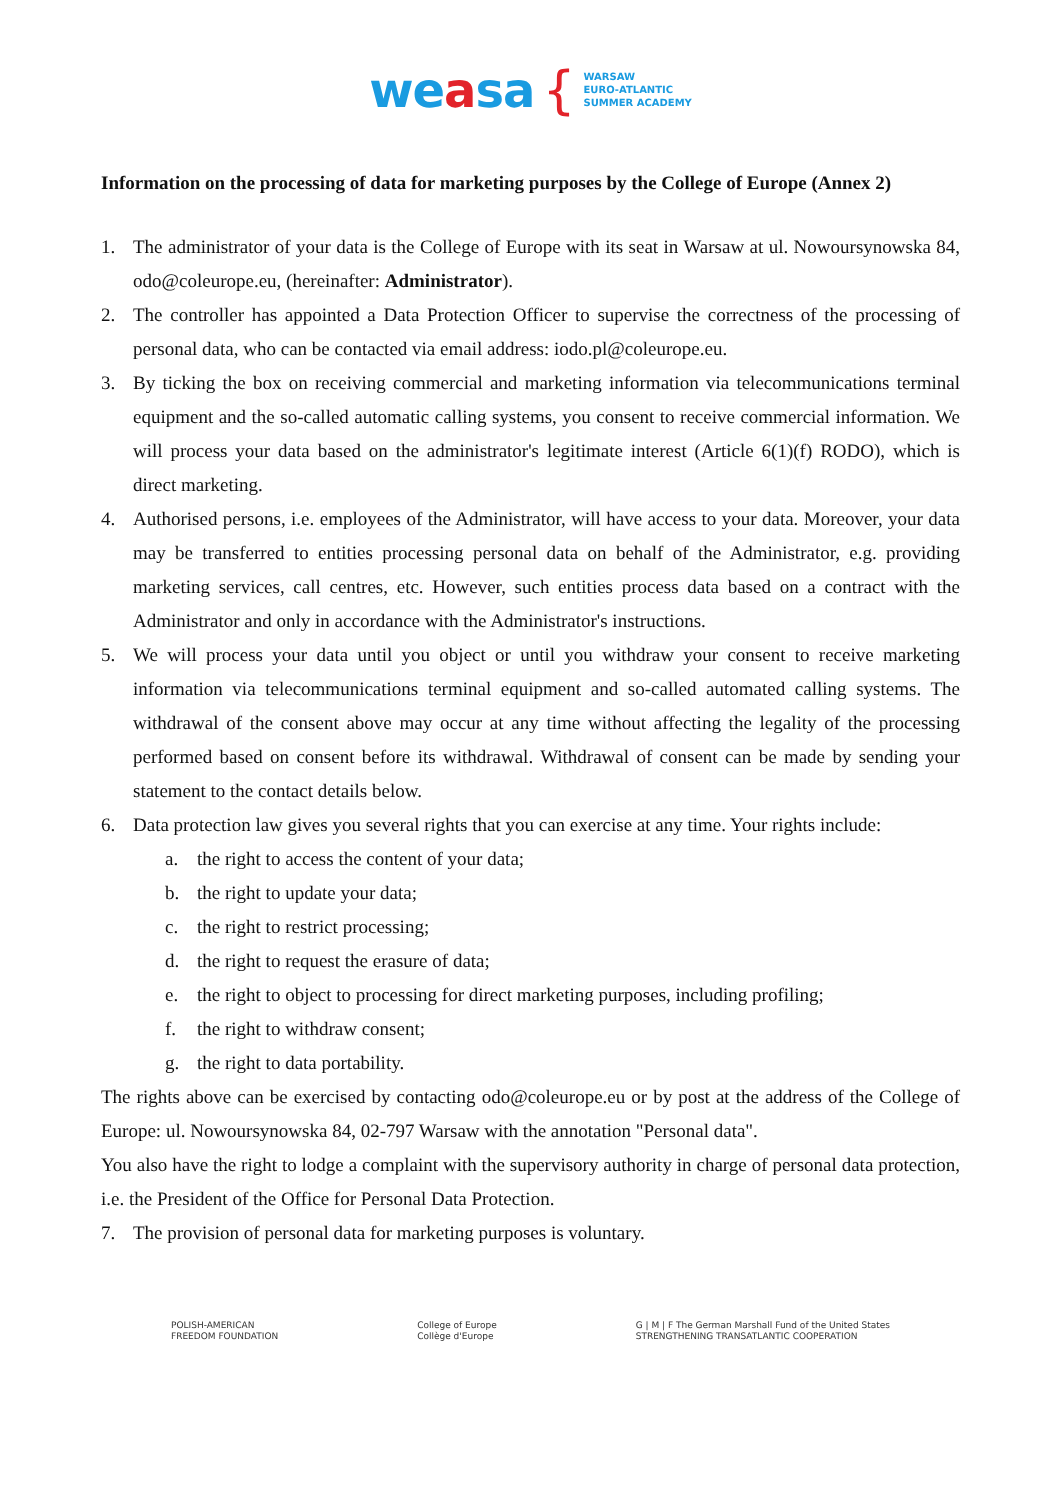weasa {
WARSAW
EURO-ATLANTIC
SUMMER ACADEMY
Information on the processing of data for marketing purposes by the College of Europe (Annex 2)
1. The administrator of your data is the College of Europe with its seat in Warsaw at ul. Nowoursynowska 84, odo@coleurope.eu, (hereinafter: Administrator).
2. The controller has appointed a Data Protection Officer to supervise the correctness of the processing of personal data, who can be contacted via email address: iodo.pl@coleurope.eu.
3. By ticking the box on receiving commercial and marketing information via telecommunications terminal equipment and the so-called automatic calling systems, you consent to receive commercial information. We will process your data based on the administrator's legitimate interest (Article 6(1)(f) RODO), which is direct marketing.
4. Authorised persons, i.e. employees of the Administrator, will have access to your data. Moreover, your data may be transferred to entities processing personal data on behalf of the Administrator, e.g. providing marketing services, call centres, etc. However, such entities process data based on a contract with the Administrator and only in accordance with the Administrator's instructions.
5. We will process your data until you object or until you withdraw your consent to receive marketing information via telecommunications terminal equipment and so-called automated calling systems. The withdrawal of the consent above may occur at any time without affecting the legality of the processing performed based on consent before its withdrawal. Withdrawal of consent can be made by sending your statement to the contact details below.
6. Data protection law gives you several rights that you can exercise at any time. Your rights include:
a. the right to access the content of your data;
b. the right to update your data;
c. the right to restrict processing;
d. the right to request the erasure of data;
e. the right to object to processing for direct marketing purposes, including profiling;
f. the right to withdraw consent;
g. the right to data portability.
The rights above can be exercised by contacting odo@coleurope.eu or by post at the address of the College of Europe: ul. Nowoursynowska 84, 02-797 Warsaw with the annotation "Personal data".
You also have the right to lodge a complaint with the supervisory authority in charge of personal data protection, i.e. the President of the Office for Personal Data Protection.
7. The provision of personal data for marketing purposes is voluntary.
POLISH-AMERICAN
FREEDOM FOUNDATION
College of Europe
Collège d'Europe
G | M | F The German Marshall Fund of the United States
STRENGTHENING TRANSATLANTIC COOPERATION